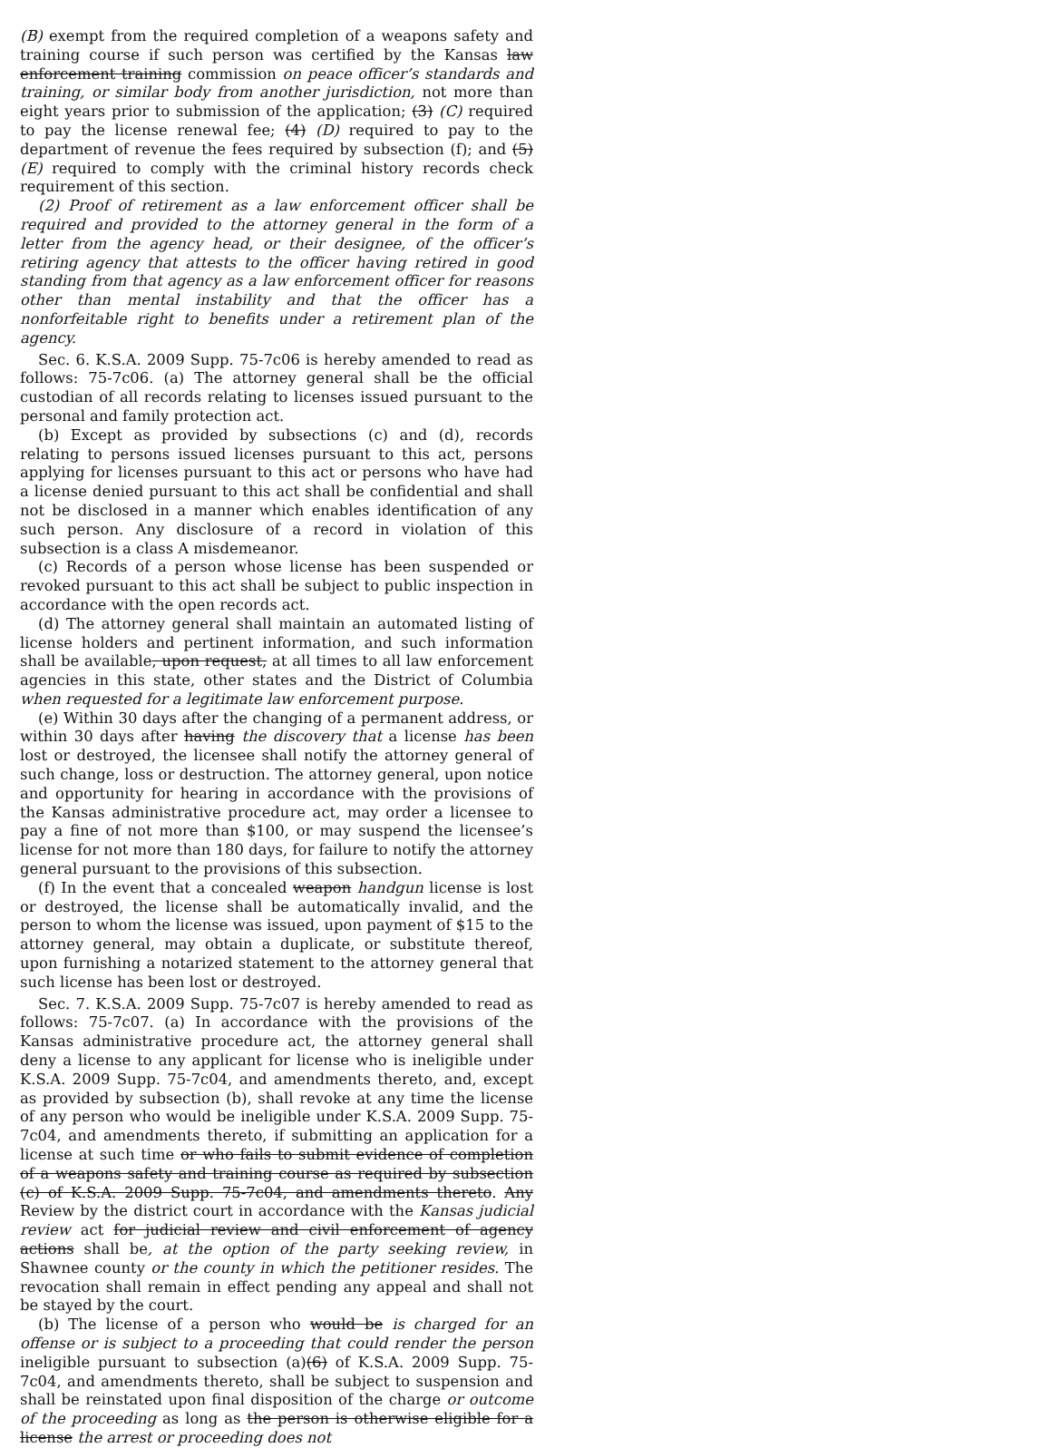(B) exempt from the required completion of a weapons safety and training course if such person was certified by the Kansas law enforcement training commission on peace officer’s standards and training, or similar body from another jurisdiction, not more than eight years prior to submission of the application; (3) (C) required to pay the license renewal fee; (4) (D) required to pay to the department of revenue the fees required by subsection (f); and (5) (E) required to comply with the criminal history records check requirement of this section.
(2) Proof of retirement as a law enforcement officer shall be required and provided to the attorney general in the form of a letter from the agency head, or their designee, of the officer’s retiring agency that attests to the officer having retired in good standing from that agency as a law enforcement officer for reasons other than mental instability and that the officer has a nonforfeitable right to benefits under a retirement plan of the agency.
Sec. 6. K.S.A. 2009 Supp. 75-7c06 is hereby amended to read as follows: 75-7c06. (a) The attorney general shall be the official custodian of all records relating to licenses issued pursuant to the personal and family protection act.
(b) Except as provided by subsections (c) and (d), records relating to persons issued licenses pursuant to this act, persons applying for licenses pursuant to this act or persons who have had a license denied pursuant to this act shall be confidential and shall not be disclosed in a manner which enables identification of any such person. Any disclosure of a record in violation of this subsection is a class A misdemeanor.
(c) Records of a person whose license has been suspended or revoked pursuant to this act shall be subject to public inspection in accordance with the open records act.
(d) The attorney general shall maintain an automated listing of license holders and pertinent information, and such information shall be available, upon request, at all times to all law enforcement agencies in this state, other states and the District of Columbia when requested for a legitimate law enforcement purpose.
(e) Within 30 days after the changing of a permanent address, or within 30 days after having the discovery that a license has been lost or destroyed, the licensee shall notify the attorney general of such change, loss or destruction. The attorney general, upon notice and opportunity for hearing in accordance with the provisions of the Kansas administrative procedure act, may order a licensee to pay a fine of not more than $100, or may suspend the licensee’s license for not more than 180 days, for failure to notify the attorney general pursuant to the provisions of this subsection.
(f) In the event that a concealed weapon handgun license is lost or destroyed, the license shall be automatically invalid, and the person to whom the license was issued, upon payment of $15 to the attorney general, may obtain a duplicate, or substitute thereof, upon furnishing a notarized statement to the attorney general that such license has been lost or destroyed.
Sec. 7. K.S.A. 2009 Supp. 75-7c07 is hereby amended to read as follows: 75-7c07. (a) In accordance with the provisions of the Kansas administrative procedure act, the attorney general shall deny a license to any applicant for license who is ineligible under K.S.A. 2009 Supp. 75-7c04, and amendments thereto, and, except as provided by subsection (b), shall revoke at any time the license of any person who would be ineligible under K.S.A. 2009 Supp. 75-7c04, and amendments thereto, if submitting an application for a license at such time or who fails to submit evidence of completion of a weapons safety and training course as required by subsection (c) of K.S.A. 2009 Supp. 75-7c04, and amendments thereto. Any Review by the district court in accordance with the Kansas judicial review act for judicial review and civil enforcement of agency actions shall be, at the option of the party seeking review, in Shawnee county or the county in which the petitioner resides. The revocation shall remain in effect pending any appeal and shall not be stayed by the court.
(b) The license of a person who would be is charged for an offense or is subject to a proceeding that could render the person ineligible pursuant to subsection (a)(6) of K.S.A. 2009 Supp. 75-7c04, and amendments thereto, shall be subject to suspension and shall be reinstated upon final disposition of the charge or outcome of the proceeding as long as the person is otherwise eligible for a license the arrest or proceeding does not